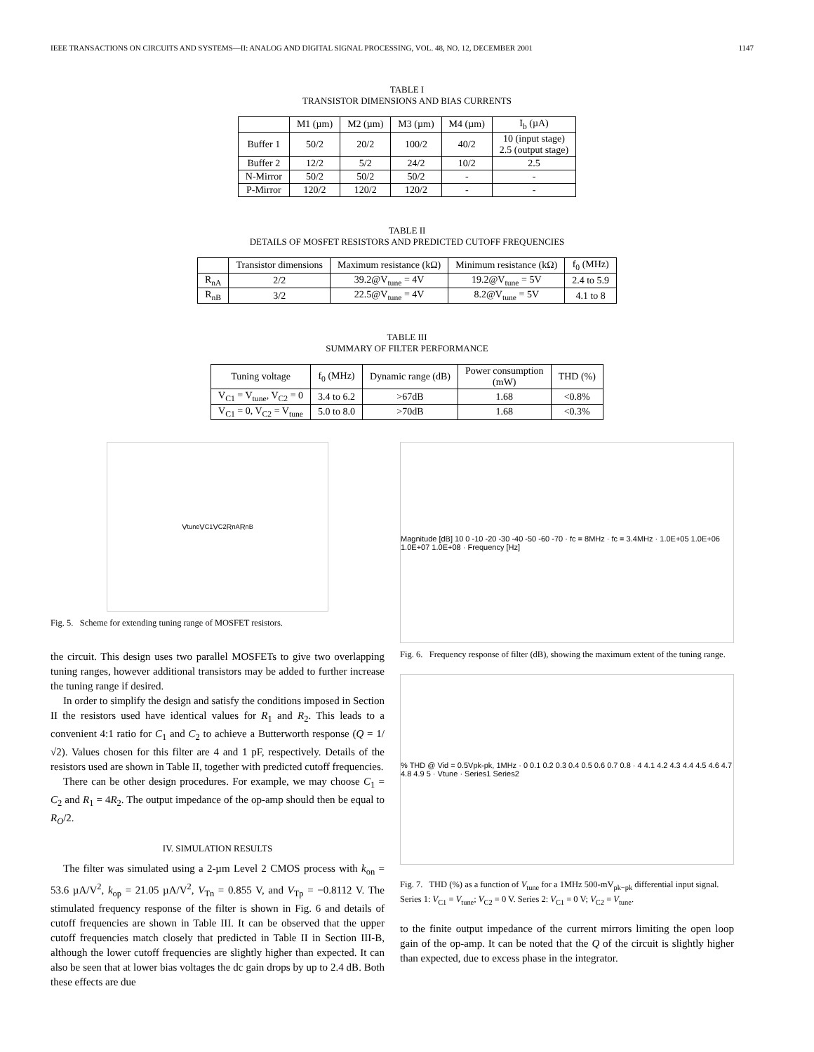IEEE TRANSACTIONS ON CIRCUITS AND SYSTEMS—II: ANALOG AND DIGITAL SIGNAL PROCESSING, VOL. 48, NO. 12, DECEMBER 2001 1147
TABLE I
TRANSISTOR DIMENSIONS AND BIAS CURRENTS
| | M1 (µm) | M2 (µm) | M3 (µm) | M4 (µm) | I<sub>b</sub> (µA) |
| --- | --- | --- | --- | --- | --- |
| Buffer 1 | 50/2 | 20/2 | 100/2 | 40/2 | 10 (input stage) 2.5 (output stage) |
| Buffer 2 | 12/2 | 5/2 | 24/2 | 10/2 | 2.5 |
| N-Mirror | 50/2 | 50/2 | 50/2 | - | - |
| P-Mirror | 120/2 | 120/2 | 120/2 | - | - |
TABLE II
DETAILS OF MOSFET RESISTORS AND PREDICTED CUTOFF FREQUENCIES
| | Transistor dimensions | Maximum resistance (kΩ) | Minimum resistance (kΩ) | f<sub>0</sub> (MHz) |
| --- | --- | --- | --- | --- |
| R<sub>nA</sub> | 2/2 | 39.2@V<sub>tune</sub> = 4V | 19.2@V<sub>tune</sub> = 5V | 2.4 to 5.9 |
| R<sub>nB</sub> | 3/2 | 22.5@V<sub>tune</sub> = 4V | 8.2@V<sub>tune</sub> = 5V | 4.1 to 8 |
TABLE III
SUMMARY OF FILTER PERFORMANCE
| Tuning voltage | f<sub>0</sub> (MHz) | Dynamic range (dB) | Power consumption (mW) | THD (%) |
| --- | --- | --- | --- | --- |
| V<sub>C1</sub> = V<sub>tune</sub>, V<sub>C2</sub> = 0 | 3.4 to 6.2 | >67dB | 1.68 | <0.8% |
| V<sub>C1</sub> = 0, V<sub>C2</sub> = V<sub>tune</sub> | 5.0 to 8.0 | >70dB | 1.68 | <0.3% |
V<sub>tune</sub> V<sub>C1</sub> V<sub>C2</sub> R<sub>nA</sub> R<sub>nB</sub>
Fig. 5. Scheme for extending tuning range of MOSFET resistors.
the circuit. This design uses two parallel MOSFETs to give two overlapping tuning ranges, however additional transistors may be added to further increase the tuning range if desired.
In order to simplify the design and satisfy the conditions imposed in Section II the resistors used have identical values for R<sub>1</sub> and R<sub>2</sub>. This leads to a convenient 4:1 ratio for C<sub>1</sub> and C<sub>2</sub> to achieve a Butterworth response (Q = 1/√2). Values chosen for this filter are 4 and 1 pF, respectively. Details of the resistors used are shown in Table II, together with predicted cutoff frequencies.
There can be other design procedures. For example, we may choose C<sub>1</sub> = C<sub>2</sub> and R<sub>1</sub> = 4R<sub>2</sub>. The output impedance of the op-amp should then be equal to R<sub>O</sub>/2.
IV. SIMULATION RESULTS
The filter was simulated using a 2-µm Level 2 CMOS process with k<sub>on</sub> = 53.6 µA/V<sup>2</sup>, k<sub>op</sub> = 21.05 µA/V<sup>2</sup>, V<sub>Tn</sub> = 0.855 V, and V<sub>Tp</sub> = −0.8112 V. The stimulated frequency response of the filter is shown in Fig. 6 and details of cutoff frequencies are shown in Table III. It can be observed that the upper cutoff frequencies match closely that predicted in Table II in Section III-B, although the lower cutoff frequencies are slightly higher than expected. It can also be seen that at lower bias voltages the dc gain drops by up to 2.4 dB. Both these effects are due
Magnitude [dB] 10 0 -10 -20 -30 -40 -50 -60 -70 · fc = 8MHz · fc = 3.4MHz · 1.0E+05 1.0E+06 1.0E+07 1.0E+08 · Frequency [Hz]
Fig. 6. Frequency response of filter (dB), showing the maximum extent of the tuning range.
% THD @ Vid = 0.5Vpk-pk, 1MHz · 0 0.1 0.2 0.3 0.4 0.5 0.6 0.7 0.8 · 4 4.1 4.2 4.3 4.4 4.5 4.6 4.7 4.8 4.9 5 · Vtune · Series1 Series2
Fig. 7. THD (%) as a function of V<sub>tune</sub> for a 1MHz 500-mV<sub>pk−pk</sub> differential input signal. Series 1: V<sub>C1</sub> = V<sub>tune</sub>; V<sub>C2</sub> = 0 V. Series 2: V<sub>C1</sub> = 0 V; V<sub>C2</sub> = V<sub>tune</sub>.
to the finite output impedance of the current mirrors limiting the open loop gain of the op-amp. It can be noted that the Q of the circuit is slightly higher than expected, due to excess phase in the integrator.